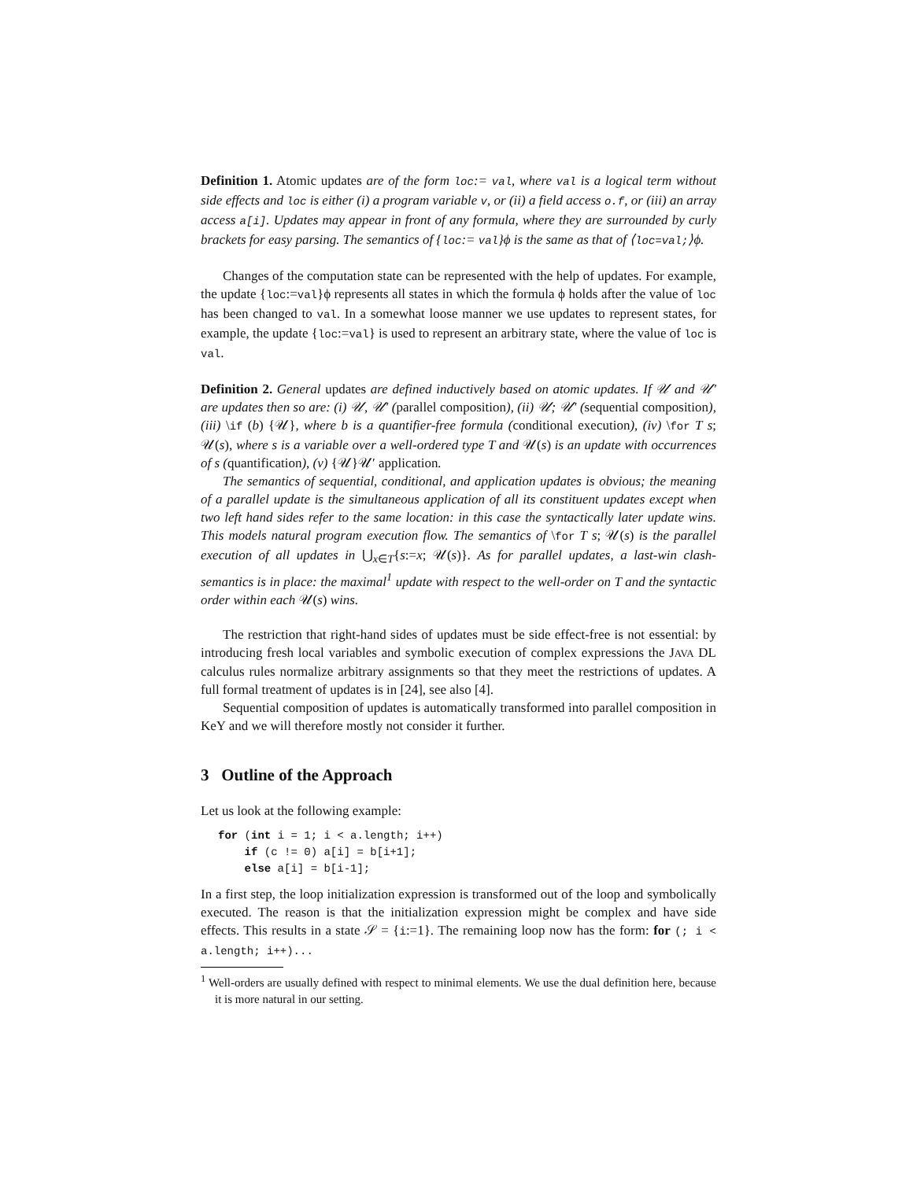Definition 1. Atomic updates are of the form loc:= val, where val is a logical term without side effects and loc is either (i) a program variable v, or (ii) a field access o.f, or (iii) an array access a[i]. Updates may appear in front of any formula, where they are surrounded by curly brackets for easy parsing. The semantics of {loc:= val}ϕ is the same as that of ⟨loc=val;⟩ϕ.
Changes of the computation state can be represented with the help of updates. For example, the update {loc:=val}ϕ represents all states in which the formula ϕ holds after the value of loc has been changed to val. In a somewhat loose manner we use updates to represent states, for example, the update {loc:=val} is used to represent an arbitrary state, where the value of loc is val.
Definition 2. General updates are defined inductively based on atomic updates. If 𝒰 and 𝒰′ are updates then so are: (i) 𝒰, 𝒰′ (parallel composition), (ii) 𝒰; 𝒰′ (sequential composition), (iii) \if (b) {𝒰}, where b is a quantifier-free formula (conditional execution), (iv) \for T s; 𝒰(s), where s is a variable over a well-ordered type T and 𝒰(s) is an update with occurrences of s (quantification), (v) {𝒰}𝒰′ application.
The semantics of sequential, conditional, and application updates is obvious; the meaning of a parallel update is the simultaneous application of all its constituent updates except when two left hand sides refer to the same location: in this case the syntactically later update wins. This models natural program execution flow. The semantics of \for T s; 𝒰(s) is the parallel execution of all updates in ⋃<sub>x∈T</sub>{s:=x; 𝒰(s)}. As for parallel updates, a last-win clash-semantics is in place: the maximal<sup>1</sup> update with respect to the well-order on T and the syntactic order within each 𝒰(s) wins.
The restriction that right-hand sides of updates must be side effect-free is not essential: by introducing fresh local variables and symbolic execution of complex expressions the JAVA DL calculus rules normalize arbitrary assignments so that they meet the restrictions of updates. A full formal treatment of updates is in [24], see also [4].
Sequential composition of updates is automatically transformed into parallel composition in KeY and we will therefore mostly not consider it further.
3 Outline of the Approach
Let us look at the following example:
for (int i = 1; i < a.length; i++)
    if (c != 0) a[i] = b[i+1];
    else a[i] = b[i-1];
In a first step, the loop initialization expression is transformed out of the loop and symbolically executed. The reason is that the initialization expression might be complex and have side effects. This results in a state 𝒮 = {i:=1}. The remaining loop now has the form: for (; i < a.length; i++)...
<sup>1</sup> Well-orders are usually defined with respect to minimal elements. We use the dual definition here, because it is more natural in our setting.